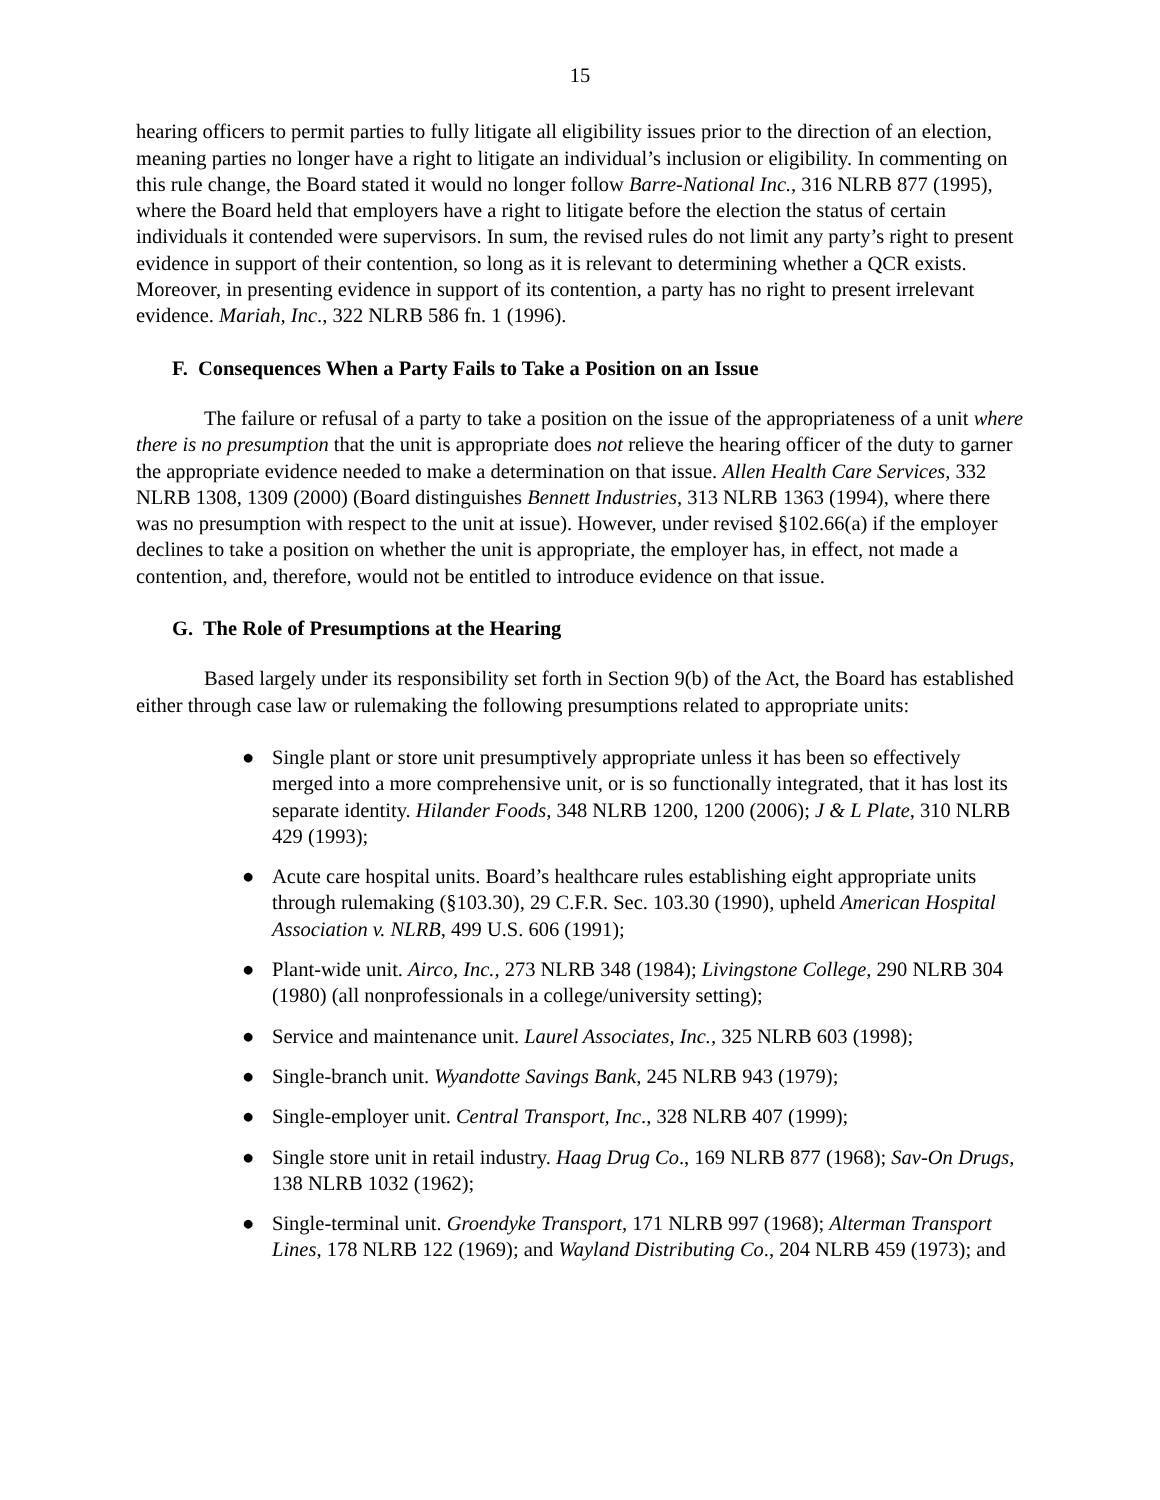15
hearing officers to permit parties to fully litigate all eligibility issues prior to the direction of an election, meaning parties no longer have a right to litigate an individual’s inclusion or eligibility. In commenting on this rule change, the Board stated it would no longer follow Barre-National Inc., 316 NLRB 877 (1995), where the Board held that employers have a right to litigate before the election the status of certain individuals it contended were supervisors. In sum, the revised rules do not limit any party’s right to present evidence in support of their contention, so long as it is relevant to determining whether a QCR exists. Moreover, in presenting evidence in support of its contention, a party has no right to present irrelevant evidence. Mariah, Inc., 322 NLRB 586 fn. 1 (1996).
F. Consequences When a Party Fails to Take a Position on an Issue
The failure or refusal of a party to take a position on the issue of the appropriateness of a unit where there is no presumption that the unit is appropriate does not relieve the hearing officer of the duty to garner the appropriate evidence needed to make a determination on that issue. Allen Health Care Services, 332 NLRB 1308, 1309 (2000) (Board distinguishes Bennett Industries, 313 NLRB 1363 (1994), where there was no presumption with respect to the unit at issue). However, under revised §102.66(a) if the employer declines to take a position on whether the unit is appropriate, the employer has, in effect, not made a contention, and, therefore, would not be entitled to introduce evidence on that issue.
G. The Role of Presumptions at the Hearing
Based largely under its responsibility set forth in Section 9(b) of the Act, the Board has established either through case law or rulemaking the following presumptions related to appropriate units:
● Single plant or store unit presumptively appropriate unless it has been so effectively merged into a more comprehensive unit, or is so functionally integrated, that it has lost its separate identity. Hilander Foods, 348 NLRB 1200, 1200 (2006); J & L Plate, 310 NLRB 429 (1993);
● Acute care hospital units. Board’s healthcare rules establishing eight appropriate units through rulemaking (§103.30), 29 C.F.R. Sec. 103.30 (1990), upheld American Hospital Association v. NLRB, 499 U.S. 606 (1991);
● Plant-wide unit. Airco, Inc., 273 NLRB 348 (1984); Livingstone College, 290 NLRB 304 (1980) (all nonprofessionals in a college/university setting);
● Service and maintenance unit. Laurel Associates, Inc., 325 NLRB 603 (1998);
● Single-branch unit. Wyandotte Savings Bank, 245 NLRB 943 (1979);
● Single-employer unit. Central Transport, Inc., 328 NLRB 407 (1999);
● Single store unit in retail industry. Haag Drug Co., 169 NLRB 877 (1968); Sav-On Drugs, 138 NLRB 1032 (1962);
● Single-terminal unit. Groendyke Transport, 171 NLRB 997 (1968); Alterman Transport Lines, 178 NLRB 122 (1969); and Wayland Distributing Co., 204 NLRB 459 (1973); and